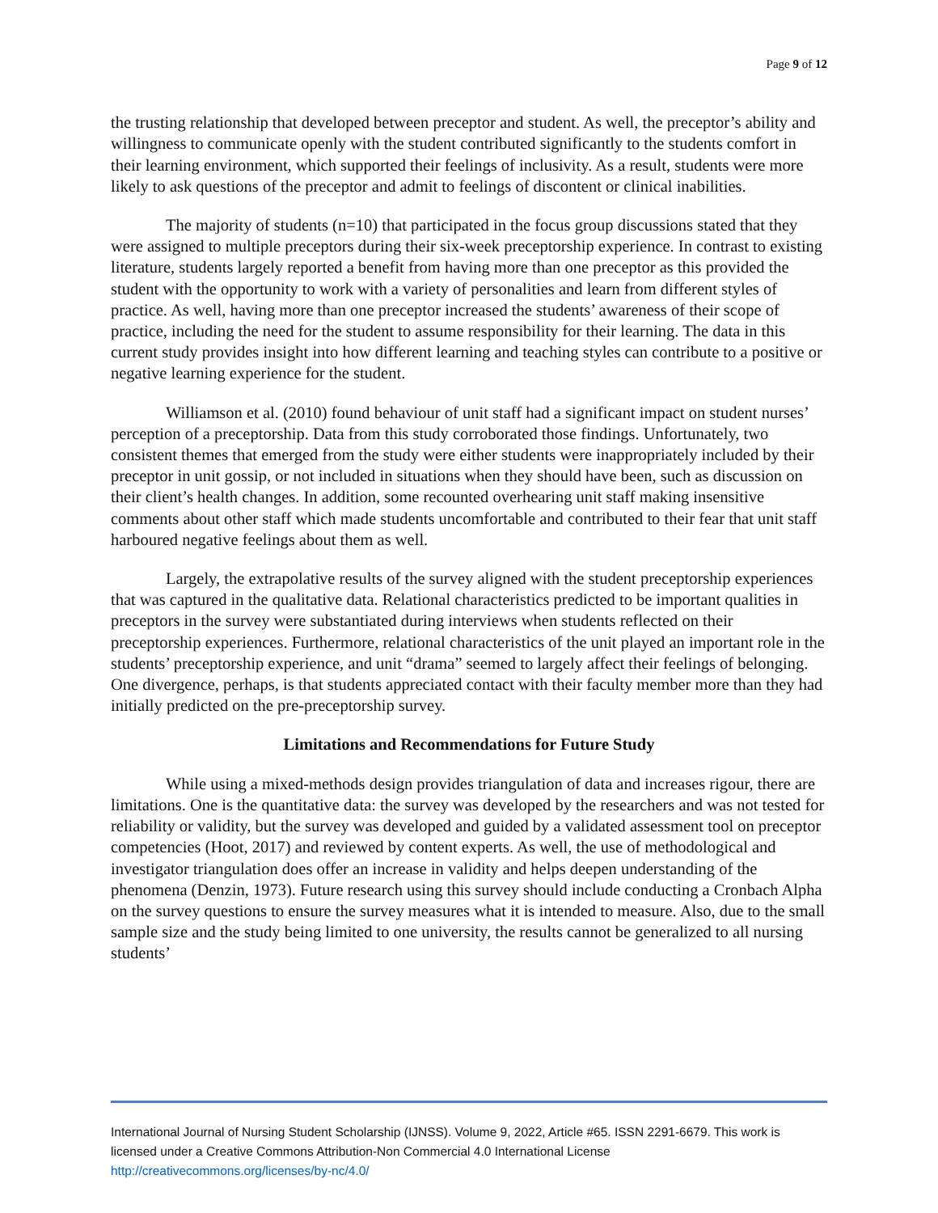Page 9 of 12
the trusting relationship that developed between preceptor and student. As well, the preceptor’s ability and willingness to communicate openly with the student contributed significantly to the students comfort in their learning environment, which supported their feelings of inclusivity. As a result, students were more likely to ask questions of the preceptor and admit to feelings of discontent or clinical inabilities.
The majority of students (n=10) that participated in the focus group discussions stated that they were assigned to multiple preceptors during their six-week preceptorship experience. In contrast to existing literature, students largely reported a benefit from having more than one preceptor as this provided the student with the opportunity to work with a variety of personalities and learn from different styles of practice. As well, having more than one preceptor increased the students’ awareness of their scope of practice, including the need for the student to assume responsibility for their learning. The data in this current study provides insight into how different learning and teaching styles can contribute to a positive or negative learning experience for the student.
Williamson et al. (2010) found behaviour of unit staff had a significant impact on student nurses’ perception of a preceptorship. Data from this study corroborated those findings. Unfortunately, two consistent themes that emerged from the study were either students were inappropriately included by their preceptor in unit gossip, or not included in situations when they should have been, such as discussion on their client’s health changes. In addition, some recounted overhearing unit staff making insensitive comments about other staff which made students uncomfortable and contributed to their fear that unit staff harboured negative feelings about them as well.
Largely, the extrapolative results of the survey aligned with the student preceptorship experiences that was captured in the qualitative data. Relational characteristics predicted to be important qualities in preceptors in the survey were substantiated during interviews when students reflected on their preceptorship experiences. Furthermore, relational characteristics of the unit played an important role in the students’ preceptorship experience, and unit “drama” seemed to largely affect their feelings of belonging. One divergence, perhaps, is that students appreciated contact with their faculty member more than they had initially predicted on the pre-preceptorship survey.
Limitations and Recommendations for Future Study
While using a mixed-methods design provides triangulation of data and increases rigour, there are limitations. One is the quantitative data: the survey was developed by the researchers and was not tested for reliability or validity, but the survey was developed and guided by a validated assessment tool on preceptor competencies (Hoot, 2017) and reviewed by content experts. As well, the use of methodological and investigator triangulation does offer an increase in validity and helps deepen understanding of the phenomena (Denzin, 1973). Future research using this survey should include conducting a Cronbach Alpha on the survey questions to ensure the survey measures what it is intended to measure. Also, due to the small sample size and the study being limited to one university, the results cannot be generalized to all nursing students’
International Journal of Nursing Student Scholarship (IJNSS). Volume 9, 2022, Article #65. ISSN 2291-6679. This work is licensed under a Creative Commons Attribution-Non Commercial 4.0 International License http://creativecommons.org/licenses/by-nc/4.0/